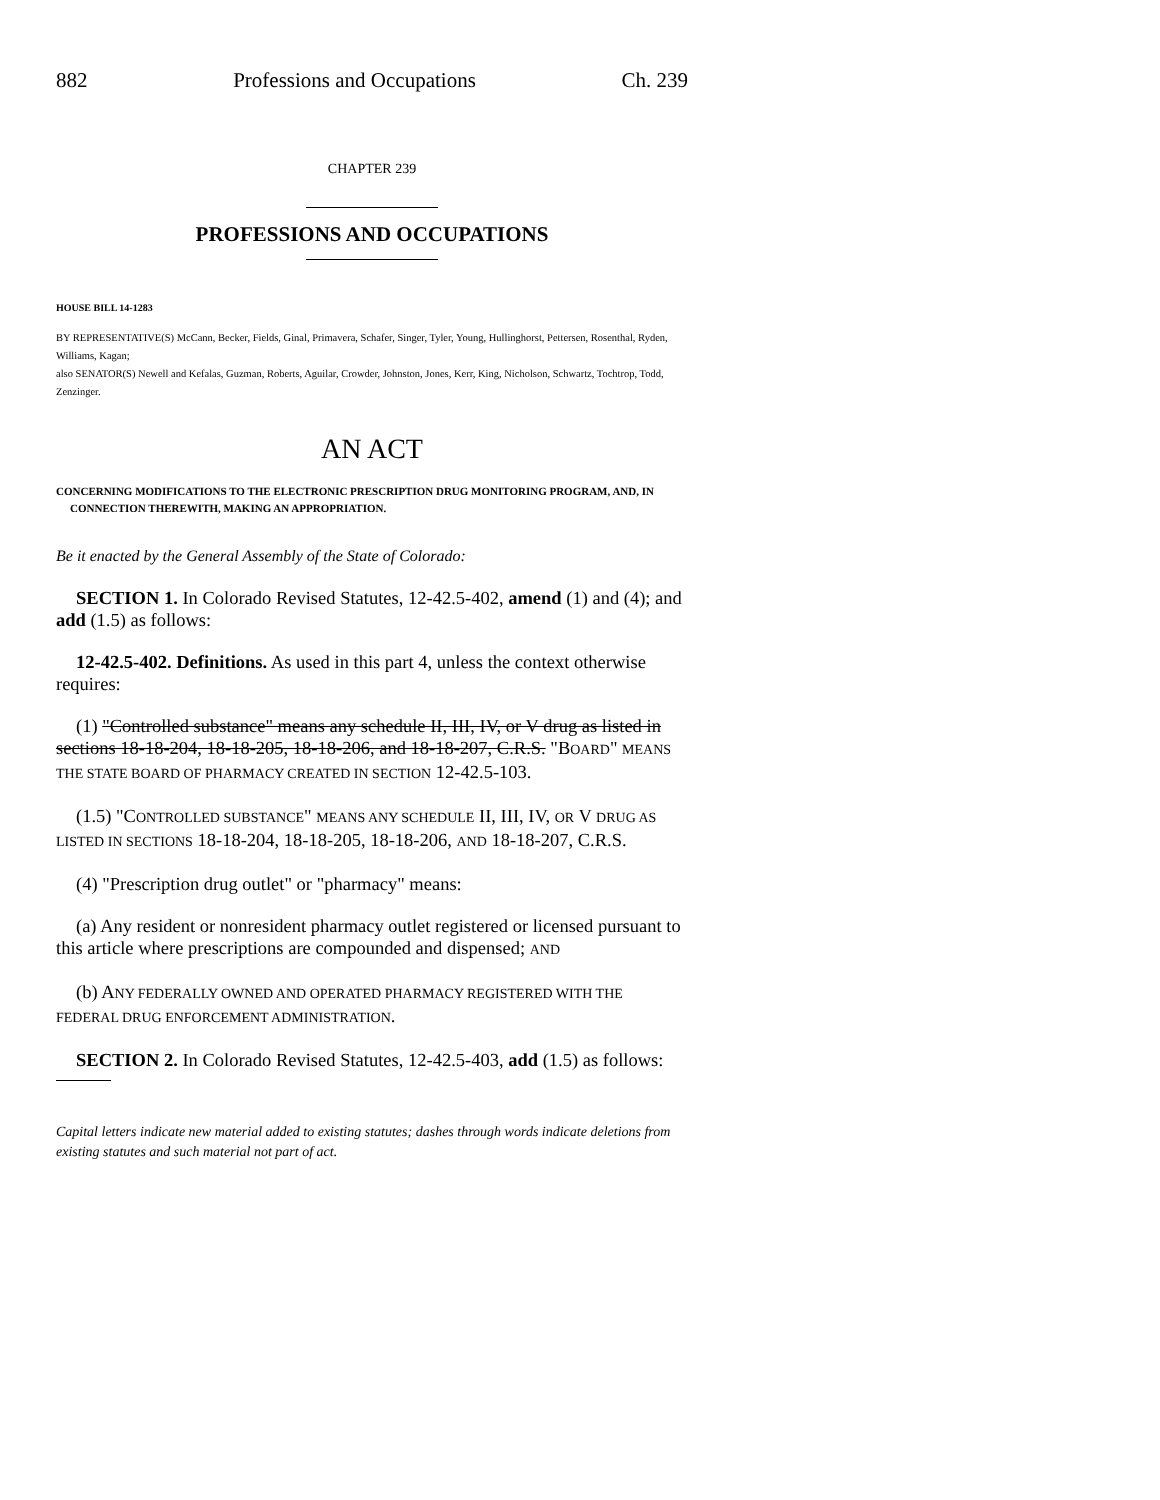882 Professions and Occupations Ch. 239
CHAPTER 239
PROFESSIONS AND OCCUPATIONS
HOUSE BILL 14-1283
BY REPRESENTATIVE(S) McCann, Becker, Fields, Ginal, Primavera, Schafer, Singer, Tyler, Young, Hullinghorst, Pettersen, Rosenthal, Ryden, Williams, Kagan;
also SENATOR(S) Newell and Kefalas, Guzman, Roberts, Aguilar, Crowder, Johnston, Jones, Kerr, King, Nicholson, Schwartz, Tochtrop, Todd, Zenzinger.
AN ACT
CONCERNING MODIFICATIONS TO THE ELECTRONIC PRESCRIPTION DRUG MONITORING PROGRAM, AND, IN CONNECTION THEREWITH, MAKING AN APPROPRIATION.
Be it enacted by the General Assembly of the State of Colorado:
SECTION 1. In Colorado Revised Statutes, 12-42.5-402, amend (1) and (4); and add (1.5) as follows:
12-42.5-402. Definitions. As used in this part 4, unless the context otherwise requires:
(1) "Controlled substance" means any schedule II, III, IV, or V drug as listed in sections 18-18-204, 18-18-205, 18-18-206, and 18-18-207, C.R.S. "BOARD" MEANS THE STATE BOARD OF PHARMACY CREATED IN SECTION 12-42.5-103.
(1.5) "CONTROLLED SUBSTANCE" MEANS ANY SCHEDULE II, III, IV, OR V DRUG AS LISTED IN SECTIONS 18-18-204, 18-18-205, 18-18-206, AND 18-18-207, C.R.S.
(4) "Prescription drug outlet" or "pharmacy" means:
(a) Any resident or nonresident pharmacy outlet registered or licensed pursuant to this article where prescriptions are compounded and dispensed; AND
(b) ANY FEDERALLY OWNED AND OPERATED PHARMACY REGISTERED WITH THE FEDERAL DRUG ENFORCEMENT ADMINISTRATION.
SECTION 2. In Colorado Revised Statutes, 12-42.5-403, add (1.5) as follows:
Capital letters indicate new material added to existing statutes; dashes through words indicate deletions from existing statutes and such material not part of act.